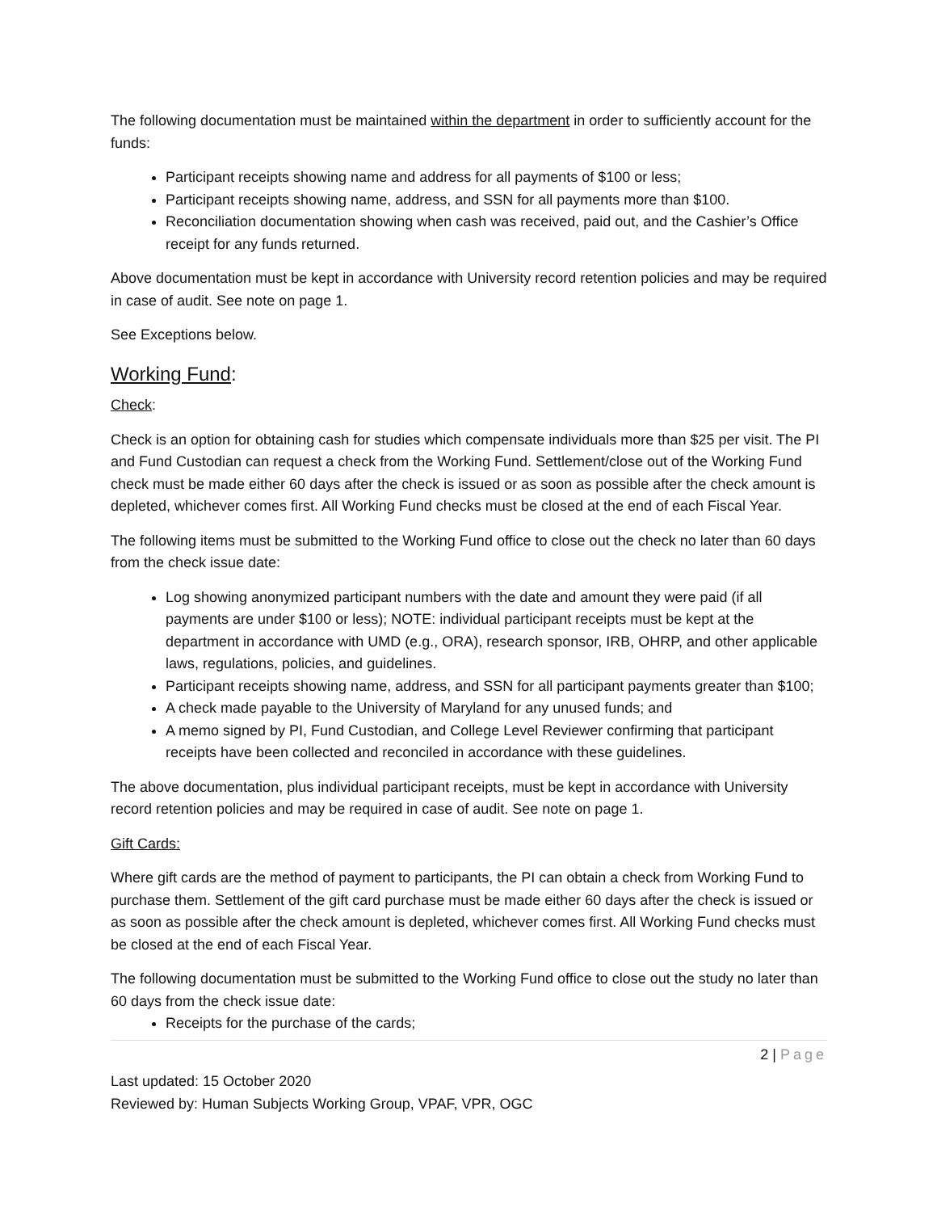The following documentation must be maintained within the department in order to sufficiently account for the funds:
Participant receipts showing name and address for all payments of $100 or less;
Participant receipts showing name, address, and SSN for all payments more than $100.
Reconciliation documentation showing when cash was received, paid out, and the Cashier’s Office receipt for any funds returned.
Above documentation must be kept in accordance with University record retention policies and may be required in case of audit. See note on page 1.
See Exceptions below.
Working Fund:
Check:
Check is an option for obtaining cash for studies which compensate individuals more than $25 per visit. The PI and Fund Custodian can request a check from the Working Fund. Settlement/close out of the Working Fund check must be made either 60 days after the check is issued or as soon as possible after the check amount is depleted, whichever comes first. All Working Fund checks must be closed at the end of each Fiscal Year.
The following items must be submitted to the Working Fund office to close out the check no later than 60 days from the check issue date:
Log showing anonymized participant numbers with the date and amount they were paid (if all payments are under $100 or less); NOTE: individual participant receipts must be kept at the department in accordance with UMD (e.g., ORA), research sponsor, IRB, OHRP, and other applicable laws, regulations, policies, and guidelines.
Participant receipts showing name, address, and SSN for all participant payments greater than $100;
A check made payable to the University of Maryland for any unused funds; and
A memo signed by PI, Fund Custodian, and College Level Reviewer confirming that participant receipts have been collected and reconciled in accordance with these guidelines.
The above documentation, plus individual participant receipts, must be kept in accordance with University record retention policies and may be required in case of audit. See note on page 1.
Gift Cards:
Where gift cards are the method of payment to participants, the PI can obtain a check from Working Fund to purchase them. Settlement of the gift card purchase must be made either 60 days after the check is issued or as soon as possible after the check amount is depleted, whichever comes first. All Working Fund checks must be closed at the end of each Fiscal Year.
The following documentation must be submitted to the Working Fund office to close out the study no later than 60 days from the check issue date:
Receipts for the purchase of the cards;
2 | Page
Last updated: 15 October 2020
Reviewed by: Human Subjects Working Group, VPAF, VPR, OGC